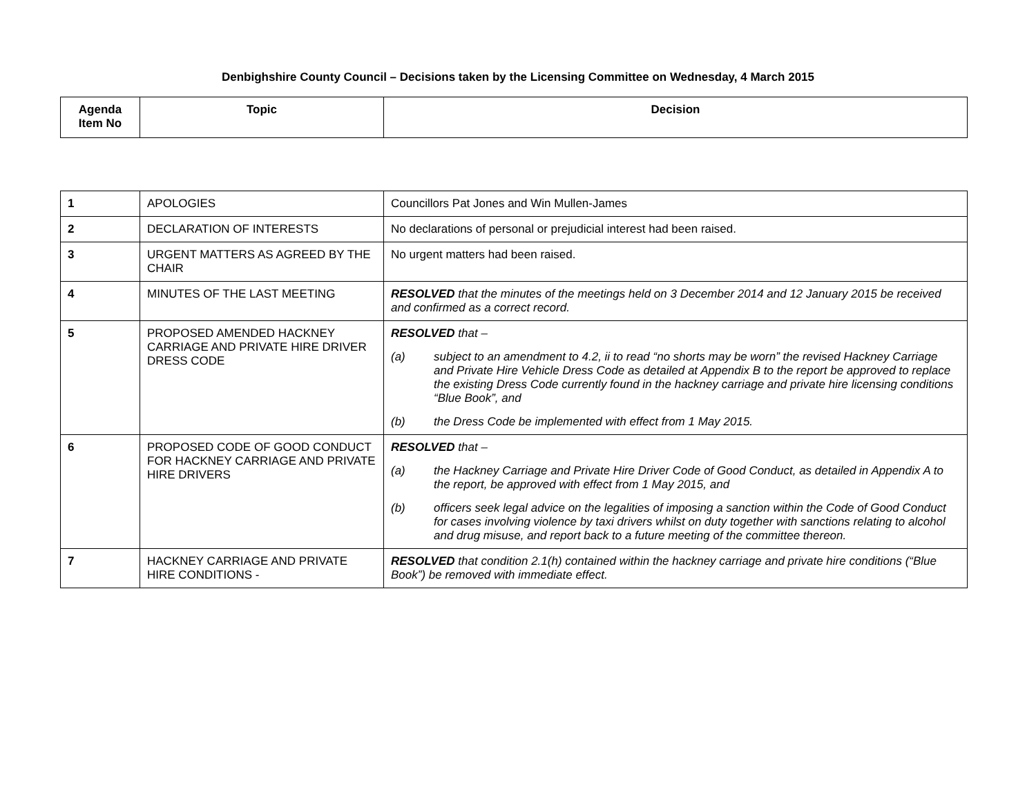Denbighshire County Council – Decisions taken by the Licensing Committee on Wednesday, 4 March 2015
| Agenda Item No | Topic | Decision |
| --- | --- | --- |
| 1 | APOLOGIES | Councillors Pat Jones and Win Mullen-James |
| 2 | DECLARATION OF INTERESTS | No declarations of personal or prejudicial interest had been raised. |
| 3 | URGENT MATTERS AS AGREED BY THE CHAIR | No urgent matters had been raised. |
| 4 | MINUTES OF THE LAST MEETING | RESOLVED that the minutes of the meetings held on 3 December 2014 and 12 January 2015 be received and confirmed as a correct record. |
| 5 | PROPOSED AMENDED HACKNEY CARRIAGE AND PRIVATE HIRE DRIVER DRESS CODE | RESOLVED that – (a) subject to an amendment to 4.2, ii to read “no shorts may be worn” the revised Hackney Carriage and Private Hire Vehicle Dress Code as detailed at Appendix B to the report be approved to replace the existing Dress Code currently found in the hackney carriage and private hire licensing conditions “Blue Book”, and (b) the Dress Code be implemented with effect from 1 May 2015. |
| 6 | PROPOSED CODE OF GOOD CONDUCT FOR HACKNEY CARRIAGE AND PRIVATE HIRE DRIVERS | RESOLVED that – (a) the Hackney Carriage and Private Hire Driver Code of Good Conduct, as detailed in Appendix A to the report, be approved with effect from 1 May 2015, and (b) officers seek legal advice on the legalities of imposing a sanction within the Code of Good Conduct for cases involving violence by taxi drivers whilst on duty together with sanctions relating to alcohol and drug misuse, and report back to a future meeting of the committee thereon. |
| 7 | HACKNEY CARRIAGE AND PRIVATE HIRE CONDITIONS - | RESOLVED that condition 2.1(h) contained within the hackney carriage and private hire conditions (“Blue Book”) be removed with immediate effect. |